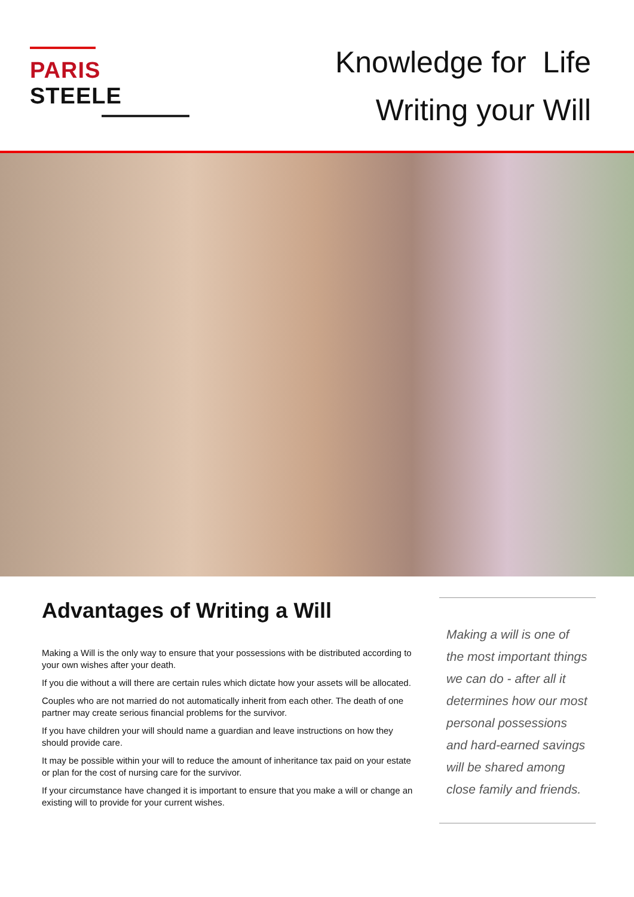PARIS STEELE
Knowledge for Life
Writing your Will
Advantages of Writing a Will
Making a Will is the only way to ensure that your possessions with be distributed according to your own wishes after your death.
If you die without a will there are certain rules which dictate how your assets will be allocated.
Couples who are not married do not automatically inherit from each other. The death of one partner may create serious financial problems for the survivor.
If you have children your will should name a guardian and leave instructions on how they should provide care.
It may be possible within your will to reduce the amount of inheritance tax paid on your estate or plan for the cost of nursing care for the survivor.
If your circumstance have changed it is important to ensure that you make a will or change an existing will to provide for your current wishes.
Making a will is one of the most important things we can do - after all it determines how our most personal possessions and hard-earned savings will be shared among close family and friends.